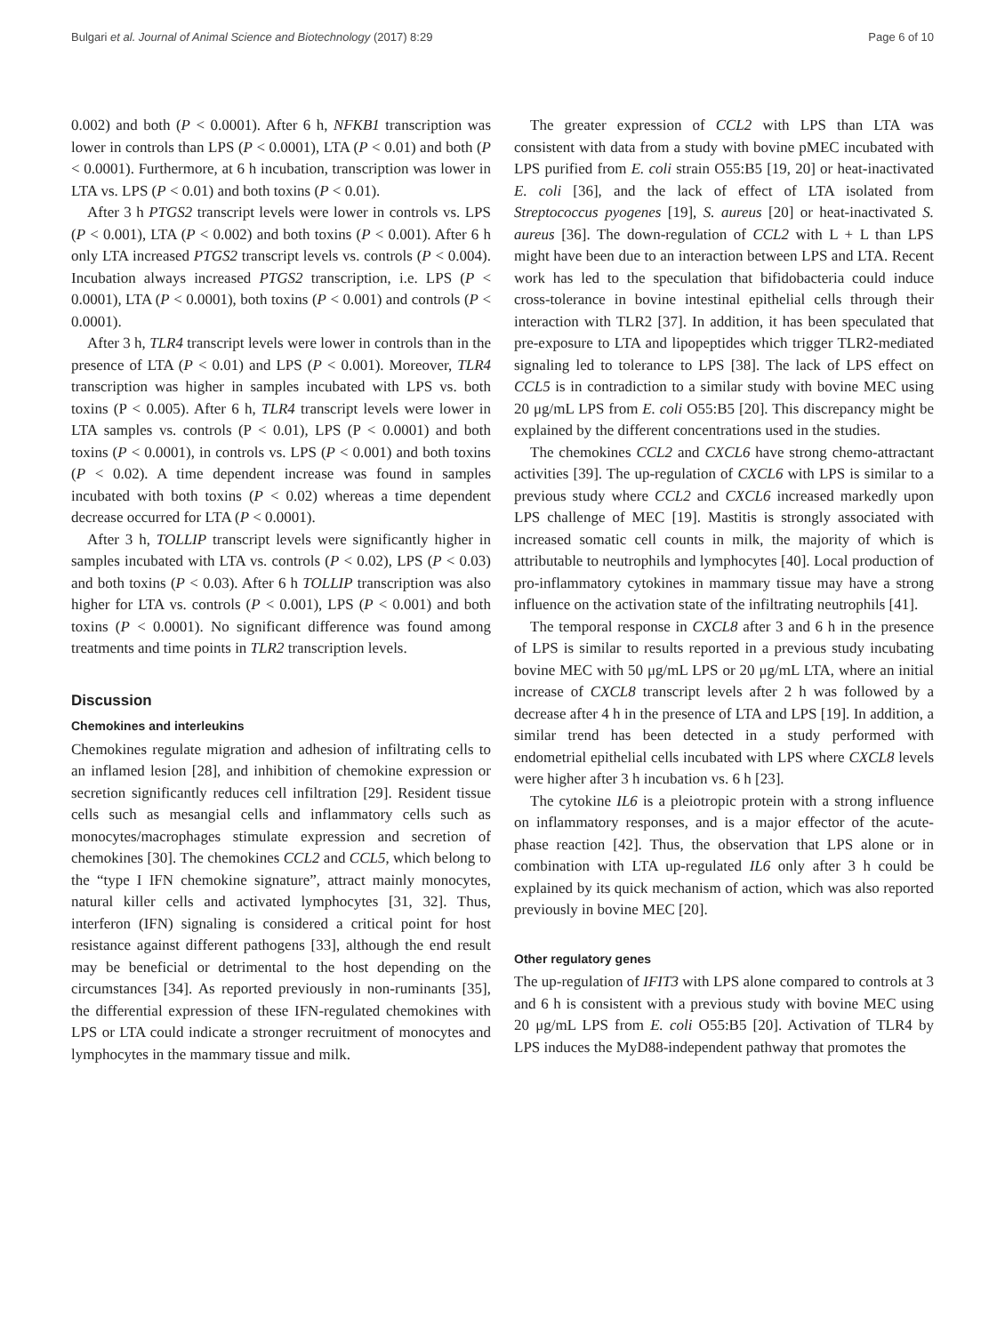Bulgari et al. Journal of Animal Science and Biotechnology (2017) 8:29 Page 6 of 10
0.002) and both (P < 0.0001). After 6 h, NFKB1 transcription was lower in controls than LPS (P < 0.0001), LTA (P < 0.01) and both (P < 0.0001). Furthermore, at 6 h incubation, transcription was lower in LTA vs. LPS (P < 0.01) and both toxins (P < 0.01).
After 3 h PTGS2 transcript levels were lower in controls vs. LPS (P < 0.001), LTA (P < 0.002) and both toxins (P < 0.001). After 6 h only LTA increased PTGS2 transcript levels vs. controls (P < 0.004). Incubation always increased PTGS2 transcription, i.e. LPS (P < 0.0001), LTA (P < 0.0001), both toxins (P < 0.001) and controls (P < 0.0001).
After 3 h, TLR4 transcript levels were lower in controls than in the presence of LTA (P < 0.01) and LPS (P < 0.001). Moreover, TLR4 transcription was higher in samples incubated with LPS vs. both toxins (P < 0.005). After 6 h, TLR4 transcript levels were lower in LTA samples vs. controls (P < 0.01), LPS (P < 0.0001) and both toxins (P < 0.0001), in controls vs. LPS (P < 0.001) and both toxins (P < 0.02). A time dependent increase was found in samples incubated with both toxins (P < 0.02) whereas a time dependent decrease occurred for LTA (P < 0.0001).
After 3 h, TOLLIP transcript levels were significantly higher in samples incubated with LTA vs. controls (P < 0.02), LPS (P < 0.03) and both toxins (P < 0.03). After 6 h TOLLIP transcription was also higher for LTA vs. controls (P < 0.001), LPS (P < 0.001) and both toxins (P < 0.0001). No significant difference was found among treatments and time points in TLR2 transcription levels.
Discussion
Chemokines and interleukins
Chemokines regulate migration and adhesion of infiltrating cells to an inflamed lesion [28], and inhibition of chemokine expression or secretion significantly reduces cell infiltration [29]. Resident tissue cells such as mesangial cells and inflammatory cells such as monocytes/macrophages stimulate expression and secretion of chemokines [30]. The chemokines CCL2 and CCL5, which belong to the “type I IFN chemokine signature”, attract mainly monocytes, natural killer cells and activated lymphocytes [31, 32]. Thus, interferon (IFN) signaling is considered a critical point for host resistance against different pathogens [33], although the end result may be beneficial or detrimental to the host depending on the circumstances [34]. As reported previously in non-ruminants [35], the differential expression of these IFN-regulated chemokines with LPS or LTA could indicate a stronger recruitment of monocytes and lymphocytes in the mammary tissue and milk.
The greater expression of CCL2 with LPS than LTA was consistent with data from a study with bovine pMEC incubated with LPS purified from E. coli strain O55:B5 [19, 20] or heat-inactivated E. coli [36], and the lack of effect of LTA isolated from Streptococcus pyogenes [19], S. aureus [20] or heat-inactivated S. aureus [36]. The down-regulation of CCL2 with L + L than LPS might have been due to an interaction between LPS and LTA. Recent work has led to the speculation that bifidobacteria could induce cross-tolerance in bovine intestinal epithelial cells through their interaction with TLR2 [37]. In addition, it has been speculated that pre-exposure to LTA and lipopeptides which trigger TLR2-mediated signaling led to tolerance to LPS [38]. The lack of LPS effect on CCL5 is in contradiction to a similar study with bovine MEC using 20 μg/mL LPS from E. coli O55:B5 [20]. This discrepancy might be explained by the different concentrations used in the studies.
The chemokines CCL2 and CXCL6 have strong chemo-attractant activities [39]. The up-regulation of CXCL6 with LPS is similar to a previous study where CCL2 and CXCL6 increased markedly upon LPS challenge of MEC [19]. Mastitis is strongly associated with increased somatic cell counts in milk, the majority of which is attributable to neutrophils and lymphocytes [40]. Local production of pro-inflammatory cytokines in mammary tissue may have a strong influence on the activation state of the infiltrating neutrophils [41].
The temporal response in CXCL8 after 3 and 6 h in the presence of LPS is similar to results reported in a previous study incubating bovine MEC with 50 μg/mL LPS or 20 μg/mL LTA, where an initial increase of CXCL8 transcript levels after 2 h was followed by a decrease after 4 h in the presence of LTA and LPS [19]. In addition, a similar trend has been detected in a study performed with endometrial epithelial cells incubated with LPS where CXCL8 levels were higher after 3 h incubation vs. 6 h [23].
The cytokine IL6 is a pleiotropic protein with a strong influence on inflammatory responses, and is a major effector of the acute-phase reaction [42]. Thus, the observation that LPS alone or in combination with LTA up-regulated IL6 only after 3 h could be explained by its quick mechanism of action, which was also reported previously in bovine MEC [20].
Other regulatory genes
The up-regulation of IFIT3 with LPS alone compared to controls at 3 and 6 h is consistent with a previous study with bovine MEC using 20 μg/mL LPS from E. coli O55:B5 [20]. Activation of TLR4 by LPS induces the MyD88-independent pathway that promotes the